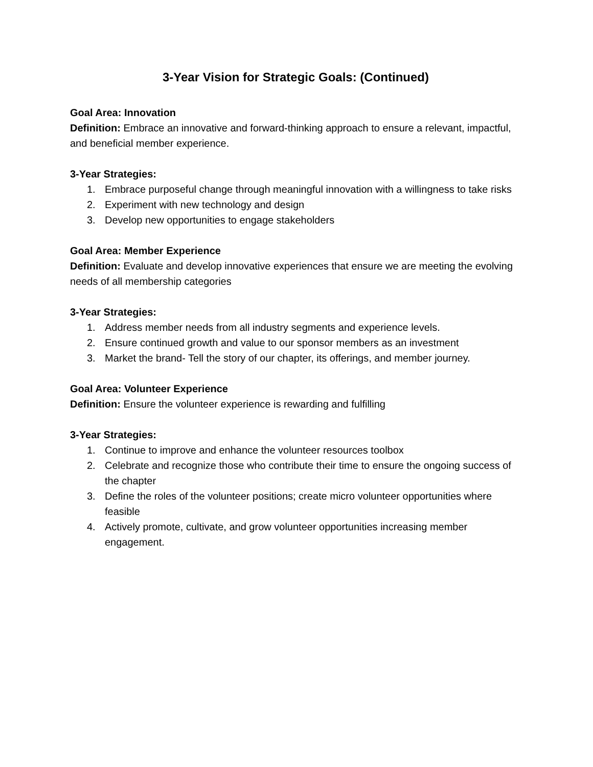3-Year Vision for Strategic Goals: (Continued)
Goal Area: Innovation
Definition: Embrace an innovative and forward-thinking approach to ensure a relevant, impactful, and beneficial member experience.
3-Year Strategies:
1. Embrace purposeful change through meaningful innovation with a willingness to take risks
2. Experiment with new technology and design
3. Develop new opportunities to engage stakeholders
Goal Area: Member Experience
Definition: Evaluate and develop innovative experiences that ensure we are meeting the evolving needs of all membership categories
3-Year Strategies:
1. Address member needs from all industry segments and experience levels.
2. Ensure continued growth and value to our sponsor members as an investment
3. Market the brand- Tell the story of our chapter, its offerings, and member journey.
Goal Area: Volunteer Experience
Definition: Ensure the volunteer experience is rewarding and fulfilling
3-Year Strategies:
1. Continue to improve and enhance the volunteer resources toolbox
2. Celebrate and recognize those who contribute their time to ensure the ongoing success of the chapter
3. Define the roles of the volunteer positions; create micro volunteer opportunities where feasible
4. Actively promote, cultivate, and grow volunteer opportunities increasing member engagement.